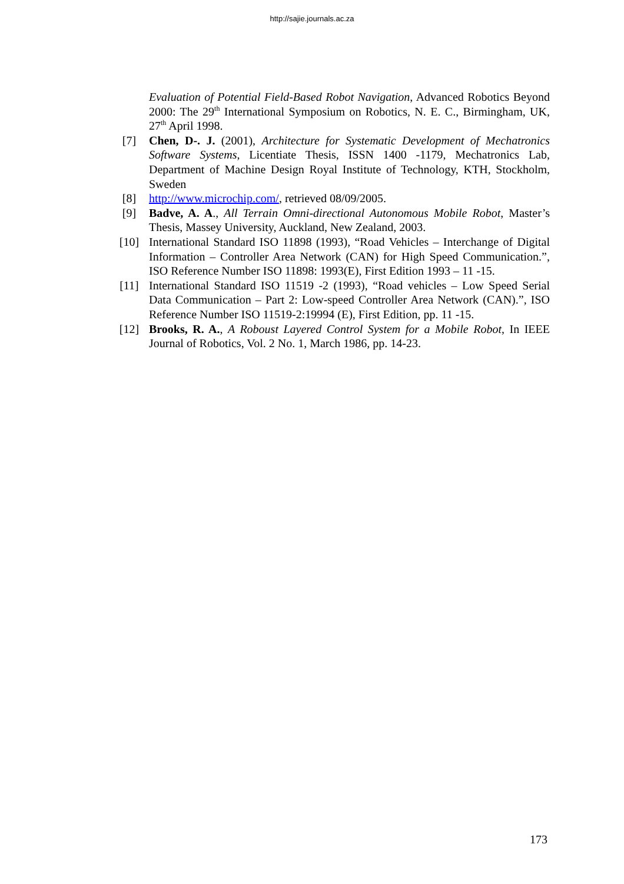http://sajie.journals.ac.za
Evaluation of Potential Field-Based Robot Navigation, Advanced Robotics Beyond 2000: The 29<sup>th</sup> International Symposium on Robotics, N. E. C., Birmingham, UK, 27<sup>th</sup> April 1998.
[7] Chen, D-. J. (2001), Architecture for Systematic Development of Mechatronics Software Systems, Licentiate Thesis, ISSN 1400 -1179, Mechatronics Lab, Department of Machine Design Royal Institute of Technology, KTH, Stockholm, Sweden
[8] http://www.microchip.com/, retrieved 08/09/2005.
[9] Badve, A. A., All Terrain Omni-directional Autonomous Mobile Robot, Master’s Thesis, Massey University, Auckland, New Zealand, 2003.
[10] International Standard ISO 11898 (1993), “Road Vehicles – Interchange of Digital Information – Controller Area Network (CAN) for High Speed Communication.”, ISO Reference Number ISO 11898: 1993(E), First Edition 1993 – 11 -15.
[11] International Standard ISO 11519 -2 (1993), “Road vehicles – Low Speed Serial Data Communication – Part 2: Low-speed Controller Area Network (CAN).”, ISO Reference Number ISO 11519-2:19994 (E), First Edition, pp. 11 -15.
[12] Brooks, R. A., A Roboust Layered Control System for a Mobile Robot, In IEEE Journal of Robotics, Vol. 2 No. 1, March 1986, pp. 14-23.
173